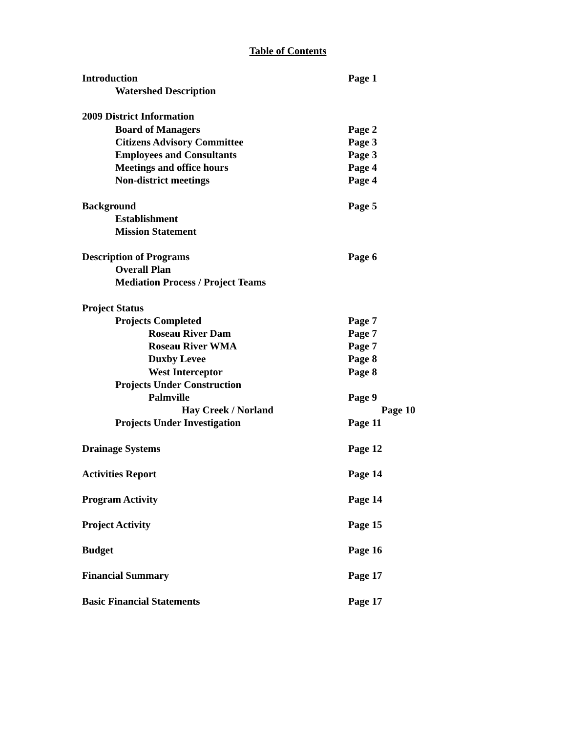Table of Contents
Introduction Page 1
Watershed Description
2009 District Information
Board of Managers Page 2
Citizens Advisory Committee Page 3
Employees and Consultants Page 3
Meetings and office hours Page 4
Non-district meetings Page 4
Background Page 5
Establishment
Mission Statement
Description of Programs Page 6
Overall Plan
Mediation Process / Project Teams
Project Status
Projects Completed Page 7
Roseau River Dam Page 7
Roseau River WMA Page 7
Duxby Levee Page 8
West Interceptor Page 8
Projects Under Construction
Palmville Page 9
Hay Creek / Norland Page 10
Projects Under Investigation Page 11
Drainage Systems Page 12
Activities Report Page 14
Program Activity Page 14
Project Activity Page 15
Budget Page 16
Financial Summary Page 17
Basic Financial Statements Page 17